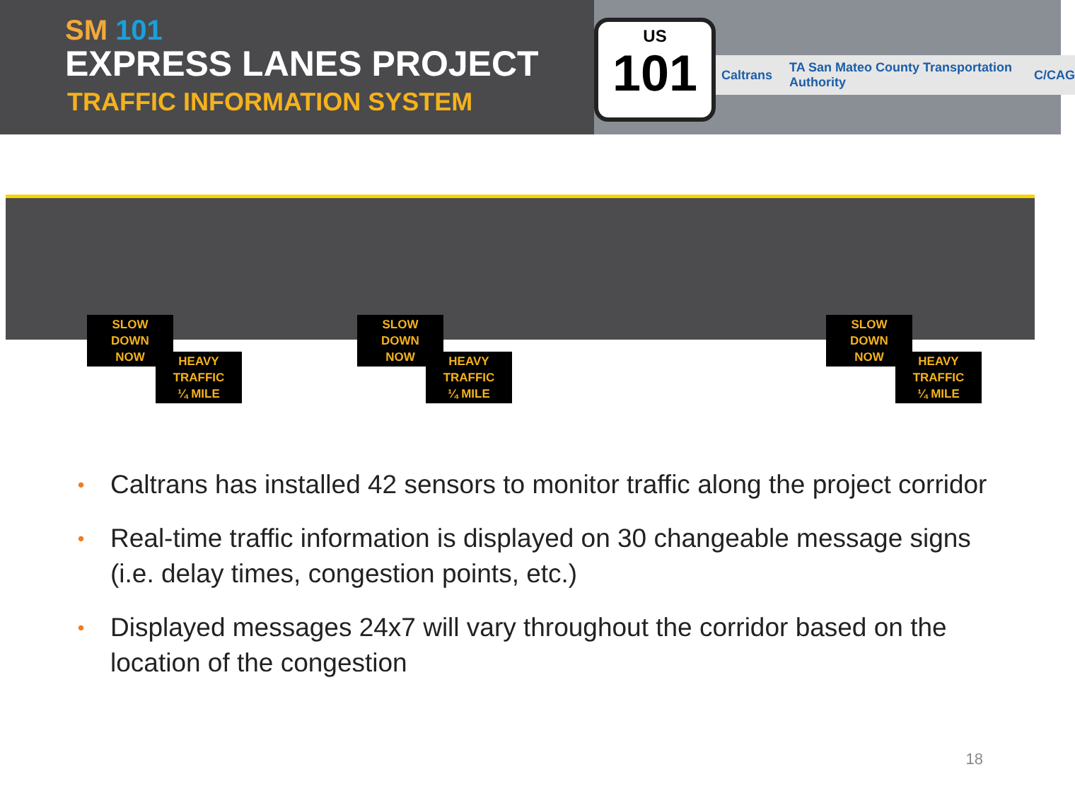SM 101
EXPRESS LANES PROJECT
TRAFFIC INFORMATION SYSTEM
Caltrans TA San Mateo County Transportation Authority C/CAG
US
101
SLOW
DOWN
NOW
HEAVY
TRAFFIC
¼ MILE
SLOW
DOWN
NOW
HEAVY
TRAFFIC
¼ MILE
SLOW
DOWN
NOW
HEAVY
TRAFFIC
¼ MILE
• Caltrans has installed 42 sensors to monitor traffic along the project corridor
• Real-time traffic information is displayed on 30 changeable message signs (i.e. delay times, congestion points, etc.)
• Displayed messages 24x7 will vary throughout the corridor based on the location of the congestion
18